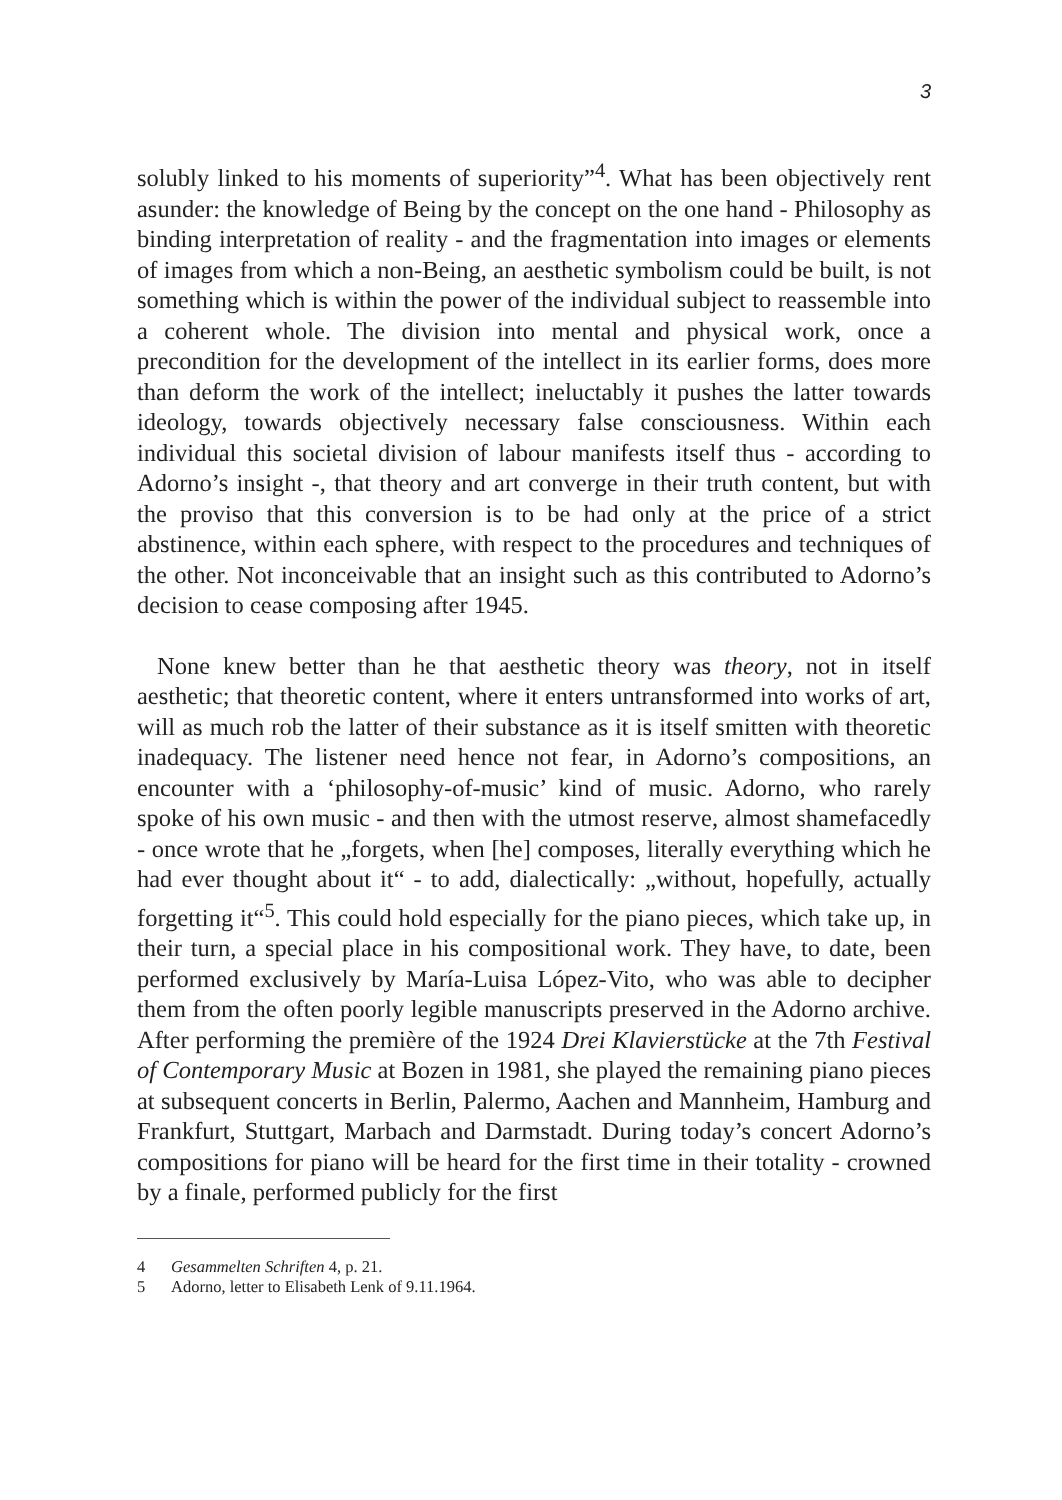3
solubly linked to his moments of superiority”<sup>4</sup>. What has been objectively rent asunder: the knowledge of Being by the concept on the one hand - Philosophy as binding interpretation of reality - and the fragmentation into images or elements of images from which a non-Being, an aesthetic symbolism could be built, is not something which is within the power of the individual subject to reassemble into a coherent whole. The division into mental and physical work, once a precondition for the development of the intellect in its earlier forms, does more than deform the work of the intellect; ineluctably it pushes the latter towards ideology, towards objectively necessary false consciousness. Within each individual this societal division of labour manifests itself thus - according to Adorno’s insight -, that theory and art converge in their truth content, but with the proviso that this conversion is to be had only at the price of a strict abstinence, within each sphere, with respect to the procedures and techniques of the other. Not inconceivable that an insight such as this contributed to Adorno’s decision to cease composing after 1945.
None knew better than he that aesthetic theory was theory, not in itself aesthetic; that theoretic content, where it enters untransformed into works of art, will as much rob the latter of their substance as it is itself smitten with theoretic inadequacy. The listener need hence not fear, in Adorno’s compositions, an encounter with a ‘philosophy-of-music’ kind of music. Adorno, who rarely spoke of his own music - and then with the utmost reserve, almost shamefacedly - once wrote that he „forgets, when [he] composes, literally everything which he had ever thought about it“ - to add, dialectically: „without, hopefully, actually forgetting it“<sup>5</sup>. This could hold especially for the piano pieces, which take up, in their turn, a special place in his compositional work. They have, to date, been performed exclusively by María-Luisa López-Vito, who was able to decipher them from the often poorly legible manuscripts preserved in the Adorno archive. After performing the première of the 1924 Drei Klavierstücke at the 7th Festival of Contemporary Music at Bozen in 1981, she played the remaining piano pieces at subsequent concerts in Berlin, Palermo, Aachen and Mannheim, Hamburg and Frankfurt, Stuttgart, Marbach and Darmstadt. During today’s concert Adorno’s compositions for piano will be heard for the first time in their totality - crowned by a finale, performed publicly for the first
4 Gesammelten Schriften 4, p. 21.
5 Adorno, letter to Elisabeth Lenk of 9.11.1964.